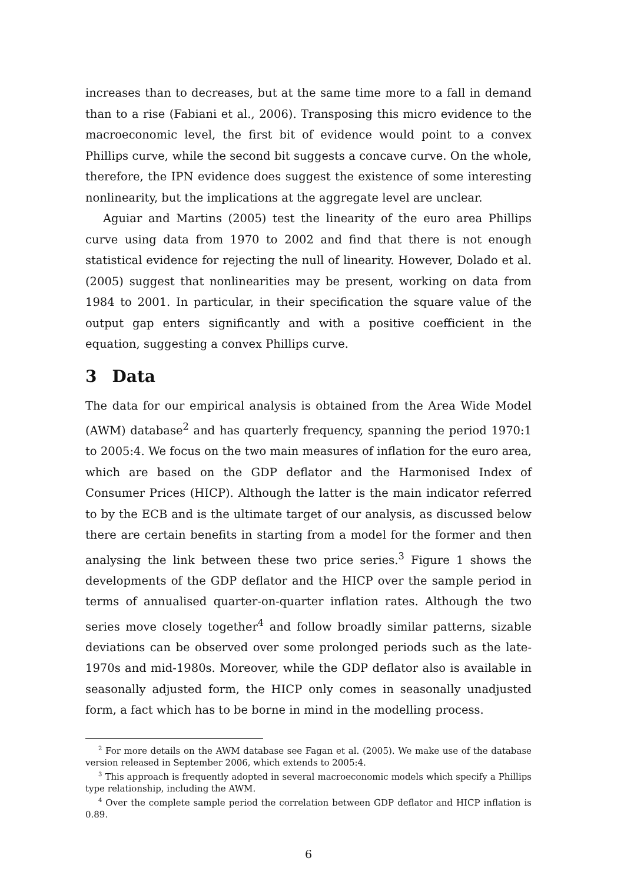increases than to decreases, but at the same time more to a fall in demand than to a rise (Fabiani et al., 2006). Transposing this micro evidence to the macroeconomic level, the first bit of evidence would point to a convex Phillips curve, while the second bit suggests a concave curve. On the whole, therefore, the IPN evidence does suggest the existence of some interesting nonlinearity, but the implications at the aggregate level are unclear.
Aguiar and Martins (2005) test the linearity of the euro area Phillips curve using data from 1970 to 2002 and find that there is not enough statistical evidence for rejecting the null of linearity. However, Dolado et al. (2005) suggest that nonlinearities may be present, working on data from 1984 to 2001. In particular, in their specification the square value of the output gap enters significantly and with a positive coefficient in the equation, suggesting a convex Phillips curve.
3 Data
The data for our empirical analysis is obtained from the Area Wide Model (AWM) database<sup>2</sup> and has quarterly frequency, spanning the period 1970:1 to 2005:4. We focus on the two main measures of inflation for the euro area, which are based on the GDP deflator and the Harmonised Index of Consumer Prices (HICP). Although the latter is the main indicator referred to by the ECB and is the ultimate target of our analysis, as discussed below there are certain benefits in starting from a model for the former and then analysing the link between these two price series.<sup>3</sup> Figure 1 shows the developments of the GDP deflator and the HICP over the sample period in terms of annualised quarter-on-quarter inflation rates. Although the two series move closely together<sup>4</sup> and follow broadly similar patterns, sizable deviations can be observed over some prolonged periods such as the late-1970s and mid-1980s. Moreover, while the GDP deflator also is available in seasonally adjusted form, the HICP only comes in seasonally unadjusted form, a fact which has to be borne in mind in the modelling process.
<sup>2</sup> For more details on the AWM database see Fagan et al. (2005). We make use of the database version released in September 2006, which extends to 2005:4.
<sup>3</sup> This approach is frequently adopted in several macroeconomic models which specify a Phillips type relationship, including the AWM.
<sup>4</sup> Over the complete sample period the correlation between GDP deflator and HICP inflation is 0.89.
6